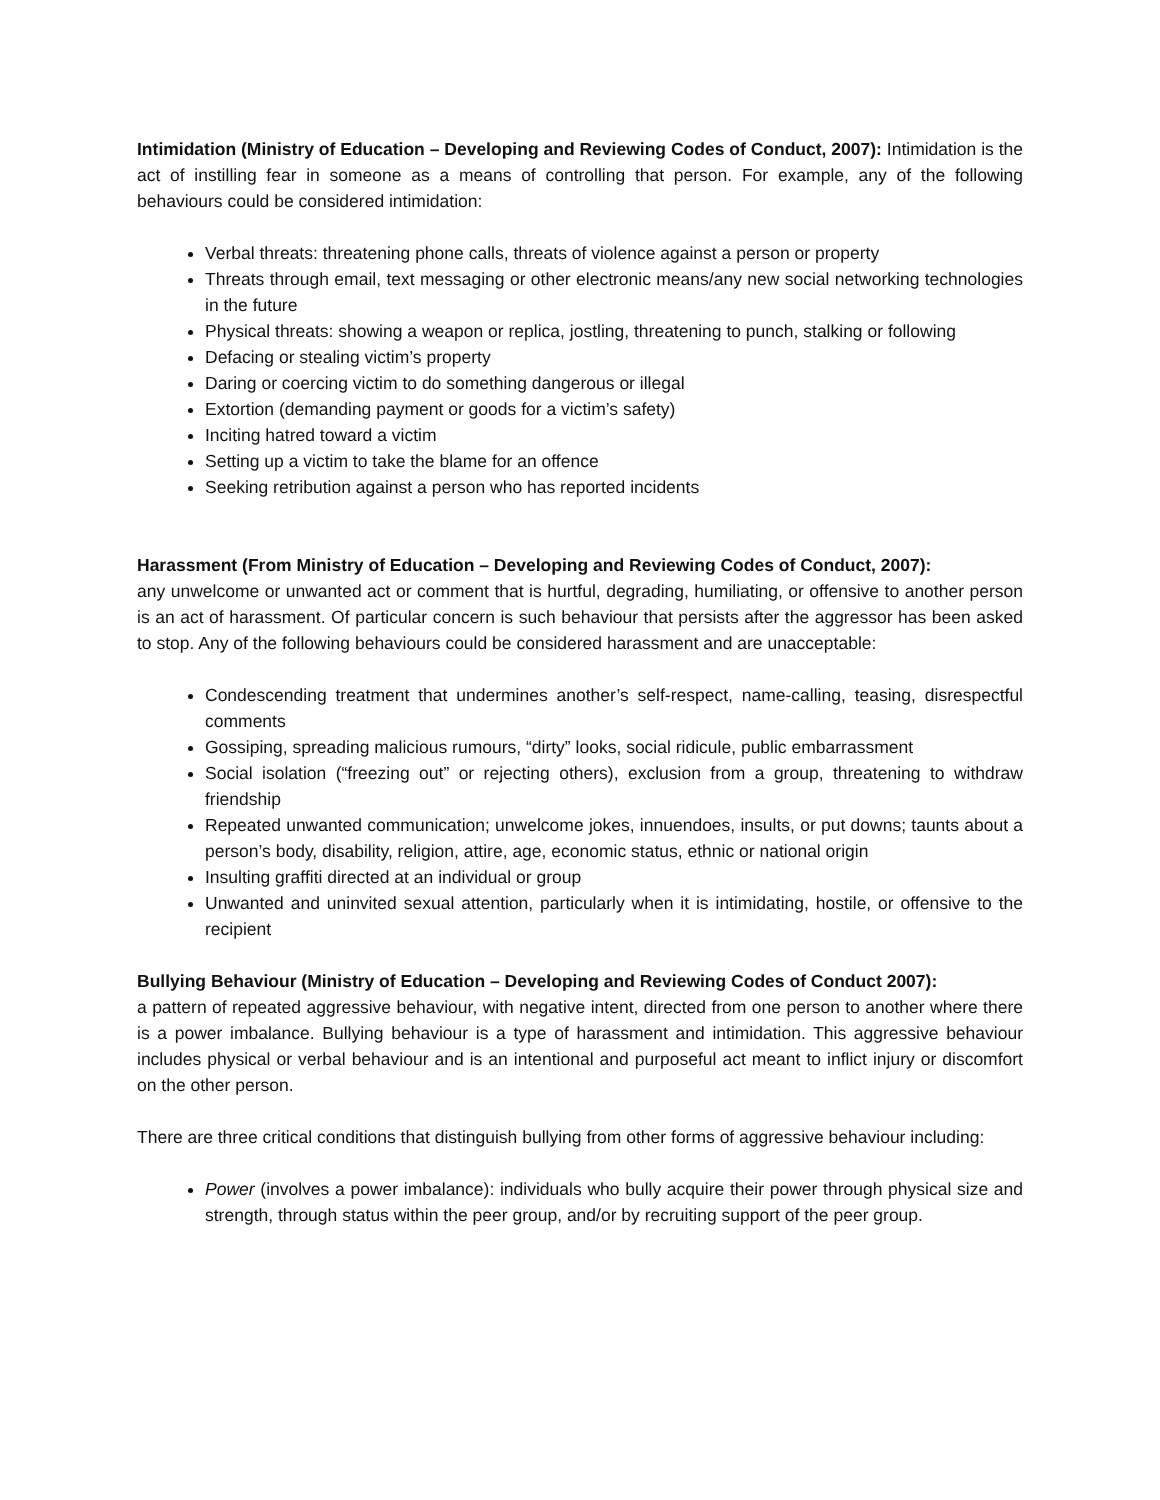Intimidation (Ministry of Education – Developing and Reviewing Codes of Conduct, 2007): Intimidation is the act of instilling fear in someone as a means of controlling that person. For example, any of the following behaviours could be considered intimidation:
Verbal threats: threatening phone calls, threats of violence against a person or property
Threats through email, text messaging or other electronic means/any new social networking technologies in the future
Physical threats: showing a weapon or replica, jostling, threatening to punch, stalking or following
Defacing or stealing victim’s property
Daring or coercing victim to do something dangerous or illegal
Extortion (demanding payment or goods for a victim’s safety)
Inciting hatred toward a victim
Setting up a victim to take the blame for an offence
Seeking retribution against a person who has reported incidents
Harassment (From Ministry of Education – Developing and Reviewing Codes of Conduct, 2007):
any unwelcome or unwanted act or comment that is hurtful, degrading, humiliating, or offensive to another person is an act of harassment. Of particular concern is such behaviour that persists after the aggressor has been asked to stop. Any of the following behaviours could be considered harassment and are unacceptable:
Condescending treatment that undermines another’s self-respect, name-calling, teasing, disrespectful comments
Gossiping, spreading malicious rumours, “dirty” looks, social ridicule, public embarrassment
Social isolation (“freezing out” or rejecting others), exclusion from a group, threatening to withdraw friendship
Repeated unwanted communication; unwelcome jokes, innuendoes, insults, or put downs; taunts about a person’s body, disability, religion, attire, age, economic status, ethnic or national origin
Insulting graffiti directed at an individual or group
Unwanted and uninvited sexual attention, particularly when it is intimidating, hostile, or offensive to the recipient
Bullying Behaviour (Ministry of Education – Developing and Reviewing Codes of Conduct 2007):
a pattern of repeated aggressive behaviour, with negative intent, directed from one person to another where there is a power imbalance. Bullying behaviour is a type of harassment and intimidation. This aggressive behaviour includes physical or verbal behaviour and is an intentional and purposeful act meant to inflict injury or discomfort on the other person.
There are three critical conditions that distinguish bullying from other forms of aggressive behaviour including:
Power (involves a power imbalance): individuals who bully acquire their power through physical size and strength, through status within the peer group, and/or by recruiting support of the peer group.